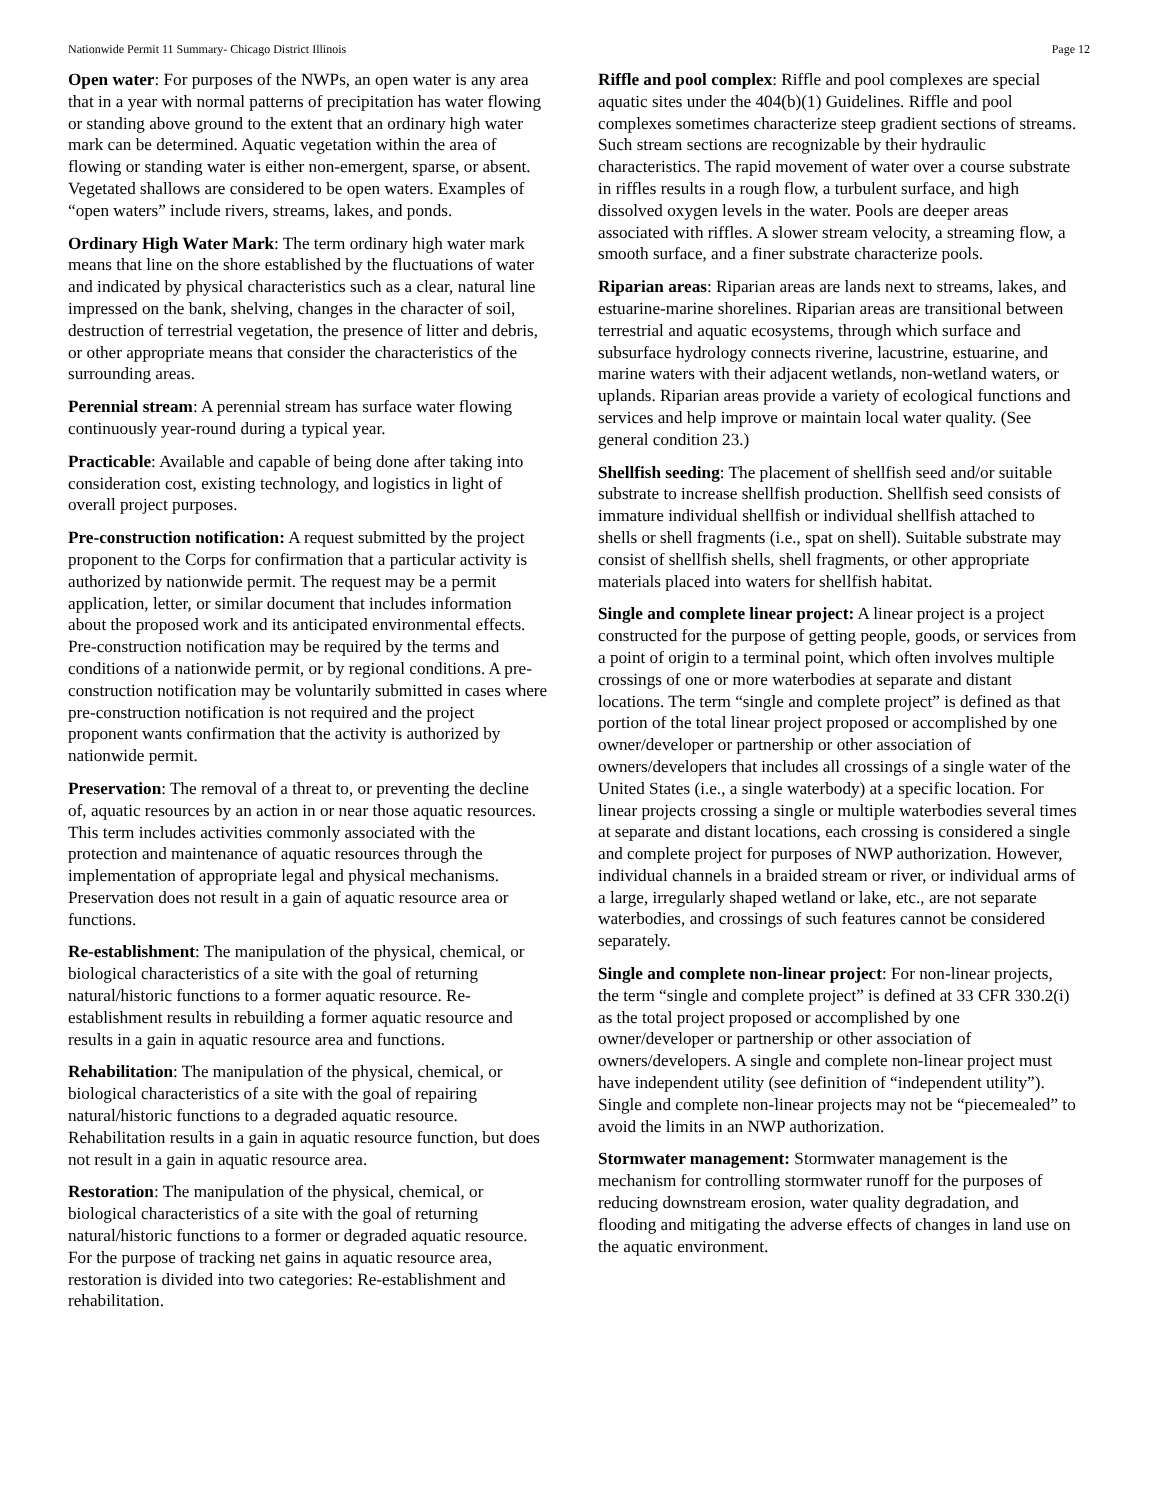Nationwide Permit 11 Summary- Chicago District Illinois Page 12
Open water: For purposes of the NWPs, an open water is any area that in a year with normal patterns of precipitation has water flowing or standing above ground to the extent that an ordinary high water mark can be determined. Aquatic vegetation within the area of flowing or standing water is either non-emergent, sparse, or absent. Vegetated shallows are considered to be open waters. Examples of “open waters” include rivers, streams, lakes, and ponds.
Ordinary High Water Mark: The term ordinary high water mark means that line on the shore established by the fluctuations of water and indicated by physical characteristics such as a clear, natural line impressed on the bank, shelving, changes in the character of soil, destruction of terrestrial vegetation, the presence of litter and debris, or other appropriate means that consider the characteristics of the surrounding areas.
Perennial stream: A perennial stream has surface water flowing continuously year-round during a typical year.
Practicable: Available and capable of being done after taking into consideration cost, existing technology, and logistics in light of overall project purposes.
Pre-construction notification: A request submitted by the project proponent to the Corps for confirmation that a particular activity is authorized by nationwide permit. The request may be a permit application, letter, or similar document that includes information about the proposed work and its anticipated environmental effects. Pre-construction notification may be required by the terms and conditions of a nationwide permit, or by regional conditions. A pre-construction notification may be voluntarily submitted in cases where pre-construction notification is not required and the project proponent wants confirmation that the activity is authorized by nationwide permit.
Preservation: The removal of a threat to, or preventing the decline of, aquatic resources by an action in or near those aquatic resources. This term includes activities commonly associated with the protection and maintenance of aquatic resources through the implementation of appropriate legal and physical mechanisms. Preservation does not result in a gain of aquatic resource area or functions.
Re-establishment: The manipulation of the physical, chemical, or biological characteristics of a site with the goal of returning natural/historic functions to a former aquatic resource. Re-establishment results in rebuilding a former aquatic resource and results in a gain in aquatic resource area and functions.
Rehabilitation: The manipulation of the physical, chemical, or biological characteristics of a site with the goal of repairing natural/historic functions to a degraded aquatic resource. Rehabilitation results in a gain in aquatic resource function, but does not result in a gain in aquatic resource area.
Restoration: The manipulation of the physical, chemical, or biological characteristics of a site with the goal of returning natural/historic functions to a former or degraded aquatic resource. For the purpose of tracking net gains in aquatic resource area, restoration is divided into two categories: Re-establishment and rehabilitation.
Riffle and pool complex: Riffle and pool complexes are special aquatic sites under the 404(b)(1) Guidelines. Riffle and pool complexes sometimes characterize steep gradient sections of streams. Such stream sections are recognizable by their hydraulic characteristics. The rapid movement of water over a course substrate in riffles results in a rough flow, a turbulent surface, and high dissolved oxygen levels in the water. Pools are deeper areas associated with riffles. A slower stream velocity, a streaming flow, a smooth surface, and a finer substrate characterize pools.
Riparian areas: Riparian areas are lands next to streams, lakes, and estuarine-marine shorelines. Riparian areas are transitional between terrestrial and aquatic ecosystems, through which surface and subsurface hydrology connects riverine, lacustrine, estuarine, and marine waters with their adjacent wetlands, non-wetland waters, or uplands. Riparian areas provide a variety of ecological functions and services and help improve or maintain local water quality. (See general condition 23.)
Shellfish seeding: The placement of shellfish seed and/or suitable substrate to increase shellfish production. Shellfish seed consists of immature individual shellfish or individual shellfish attached to shells or shell fragments (i.e., spat on shell). Suitable substrate may consist of shellfish shells, shell fragments, or other appropriate materials placed into waters for shellfish habitat.
Single and complete linear project: A linear project is a project constructed for the purpose of getting people, goods, or services from a point of origin to a terminal point, which often involves multiple crossings of one or more waterbodies at separate and distant locations. The term “single and complete project” is defined as that portion of the total linear project proposed or accomplished by one owner/developer or partnership or other association of owners/developers that includes all crossings of a single water of the United States (i.e., a single waterbody) at a specific location. For linear projects crossing a single or multiple waterbodies several times at separate and distant locations, each crossing is considered a single and complete project for purposes of NWP authorization. However, individual channels in a braided stream or river, or individual arms of a large, irregularly shaped wetland or lake, etc., are not separate waterbodies, and crossings of such features cannot be considered separately.
Single and complete non-linear project: For non-linear projects, the term “single and complete project” is defined at 33 CFR 330.2(i) as the total project proposed or accomplished by one owner/developer or partnership or other association of owners/developers. A single and complete non-linear project must have independent utility (see definition of “independent utility”). Single and complete non-linear projects may not be “piecemealed” to avoid the limits in an NWP authorization.
Stormwater management: Stormwater management is the mechanism for controlling stormwater runoff for the purposes of reducing downstream erosion, water quality degradation, and flooding and mitigating the adverse effects of changes in land use on the aquatic environment.